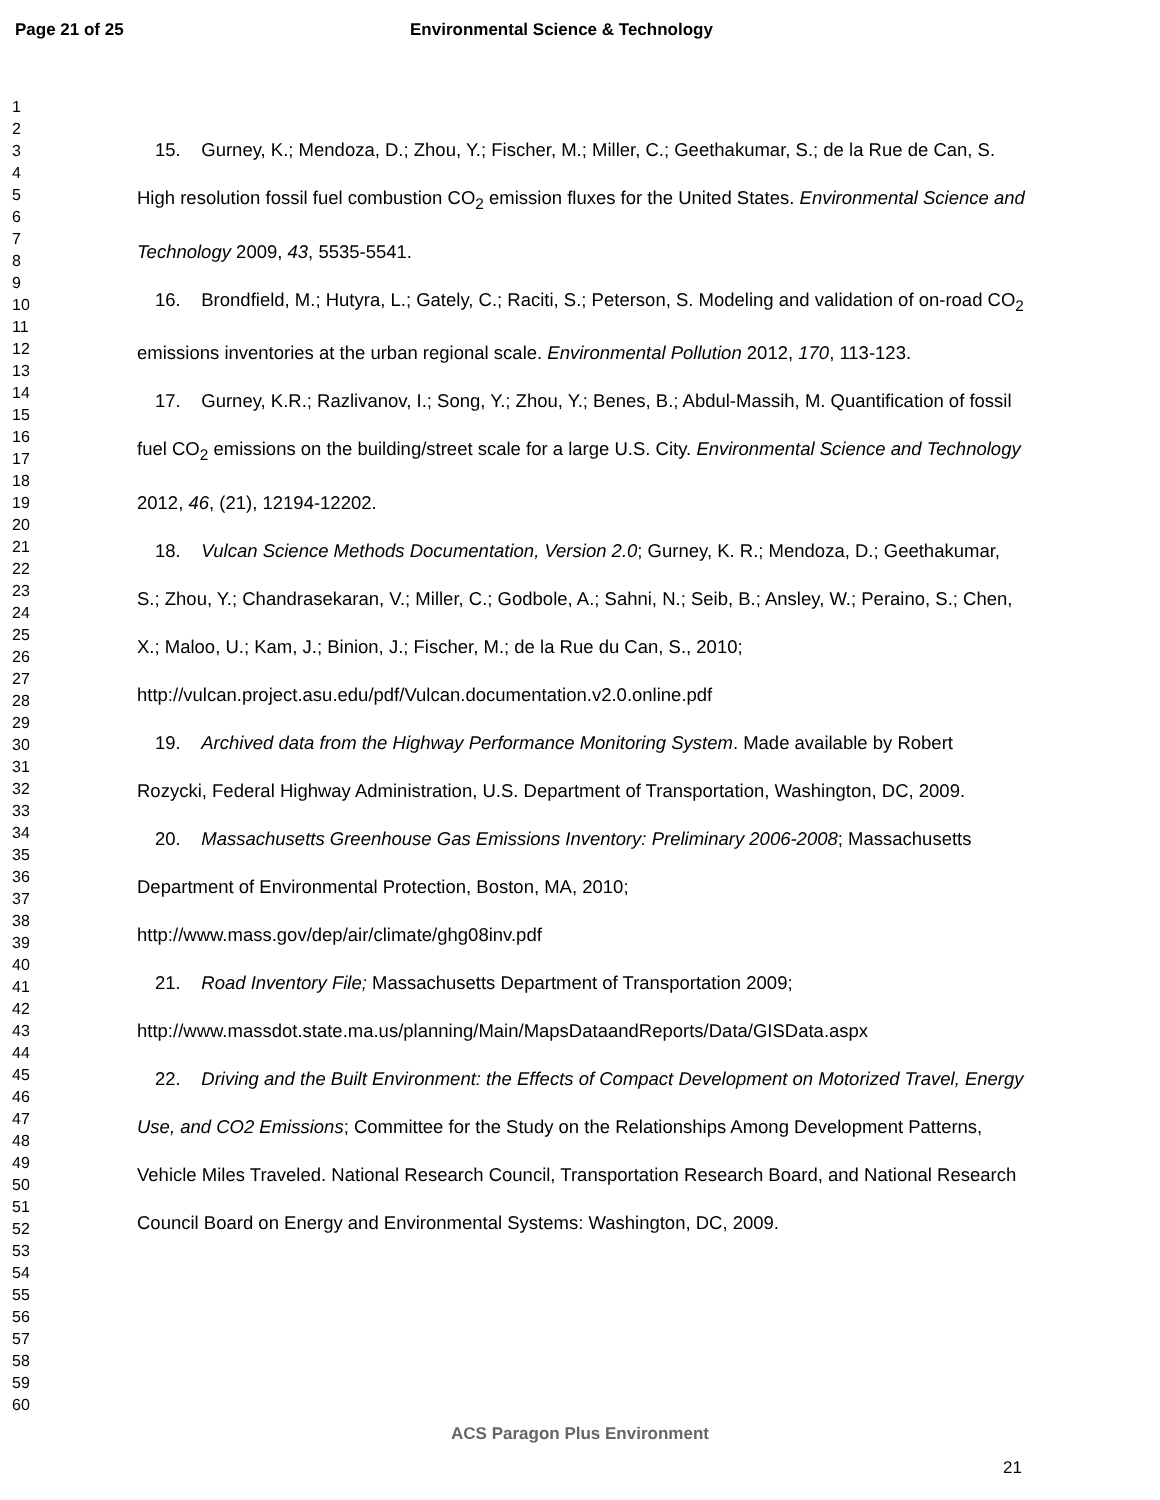Page 21 of 25 Environmental Science & Technology
1
2
3
4
5
6
7
8
9
10
11
12
13
14
15
16
17
18
19
20
21
22
23
24
25
26
27
28
29
30
31
32
33
34
35
36
37
38
39
40
41
42
43
44
45
46
47
48
49
50
51
52
53
54
55
56
57
58
59
60
15. Gurney, K.; Mendoza, D.; Zhou, Y.; Fischer, M.; Miller, C.; Geethakumar, S.; de la Rue de Can, S. High resolution fossil fuel combustion CO<sub>2</sub> emission fluxes for the United States. Environmental Science and Technology 2009, 43, 5535-5541.
16. Brondfield, M.; Hutyra, L.; Gately, C.; Raciti, S.; Peterson, S. Modeling and validation of on-road CO<sub>2</sub> emissions inventories at the urban regional scale. Environmental Pollution 2012, 170, 113-123.
17. Gurney, K.R.; Razlivanov, I.; Song, Y.; Zhou, Y.; Benes, B.; Abdul-Massih, M. Quantification of fossil fuel CO<sub>2</sub> emissions on the building/street scale for a large U.S. City. Environmental Science and Technology 2012, 46, (21), 12194-12202.
18. Vulcan Science Methods Documentation, Version 2.0; Gurney, K. R.; Mendoza, D.; Geethakumar, S.; Zhou, Y.; Chandrasekaran, V.; Miller, C.; Godbole, A.; Sahni, N.; Seib, B.; Ansley, W.; Peraino, S.; Chen, X.; Maloo, U.; Kam, J.; Binion, J.; Fischer, M.; de la Rue du Can, S., 2010; http://vulcan.project.asu.edu/pdf/Vulcan.documentation.v2.0.online.pdf
19. Archived data from the Highway Performance Monitoring System. Made available by Robert Rozycki, Federal Highway Administration, U.S. Department of Transportation, Washington, DC, 2009.
20. Massachusetts Greenhouse Gas Emissions Inventory: Preliminary 2006-2008; Massachusetts Department of Environmental Protection, Boston, MA, 2010; http://www.mass.gov/dep/air/climate/ghg08inv.pdf
21. Road Inventory File; Massachusetts Department of Transportation 2009; http://www.massdot.state.ma.us/planning/Main/MapsDataandReports/Data/GISData.aspx
22. Driving and the Built Environment: the Effects of Compact Development on Motorized Travel, Energy Use, and CO2 Emissions; Committee for the Study on the Relationships Among Development Patterns, Vehicle Miles Traveled. National Research Council, Transportation Research Board, and National Research Council Board on Energy and Environmental Systems: Washington, DC, 2009.
ACS Paragon Plus Environment
21